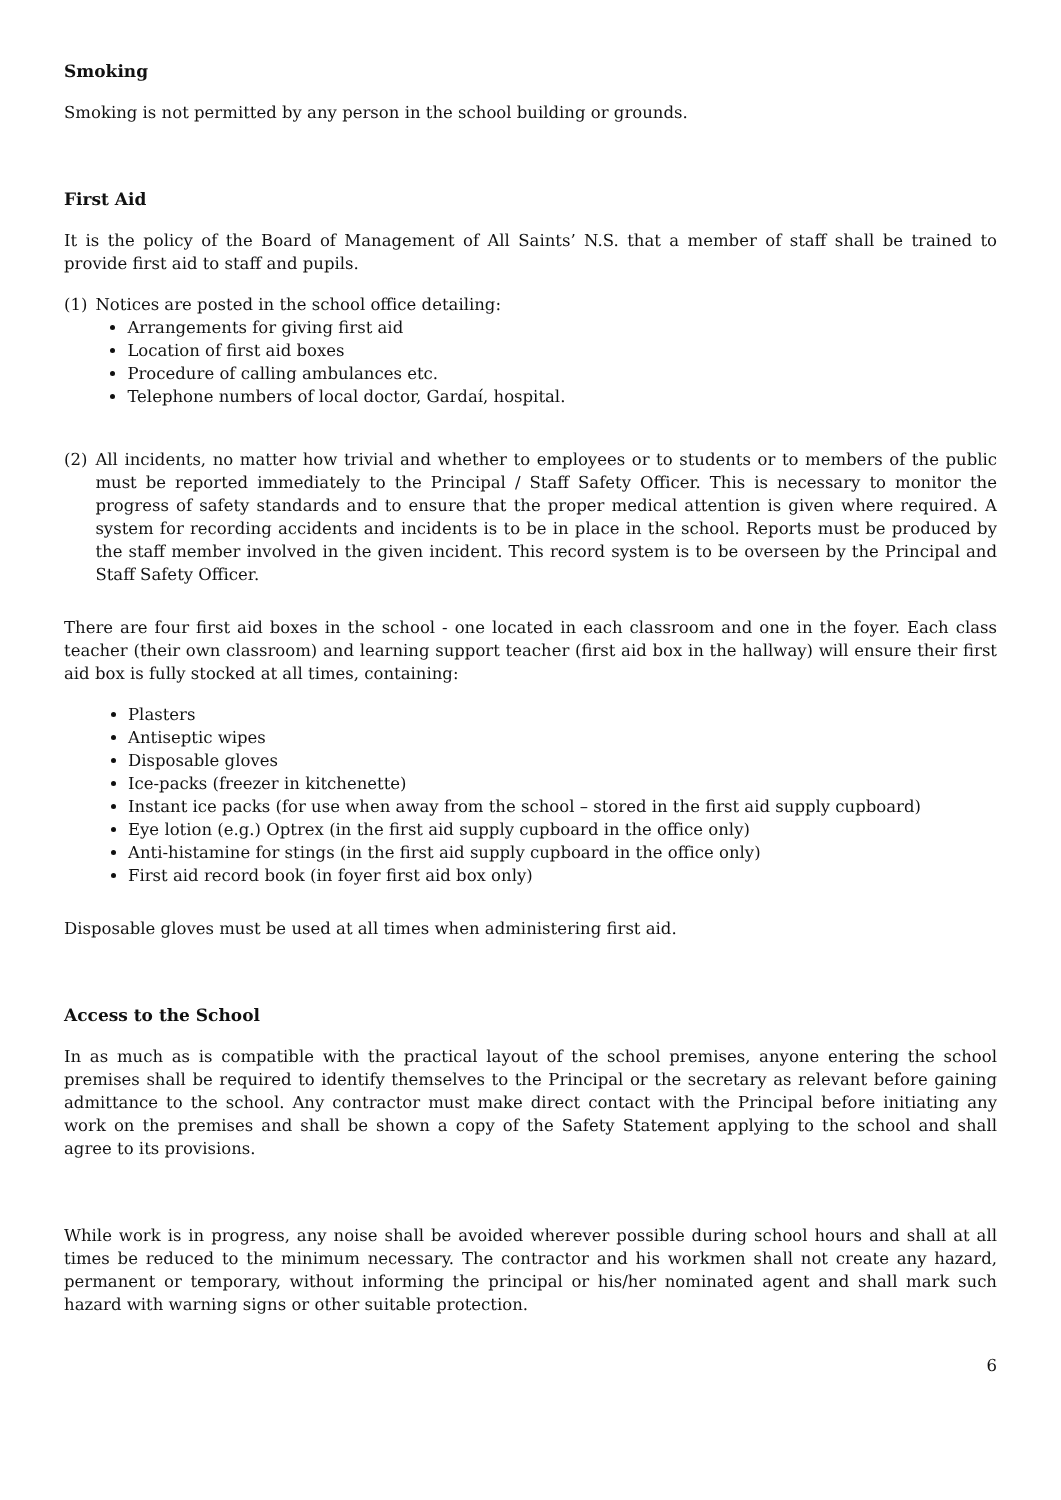Smoking
Smoking is not permitted by any person in the school building or grounds.
First Aid
It is the policy of the Board of Management of All Saints’ N.S. that a member of staff shall be trained to provide first aid to staff and pupils.
(1) Notices are posted in the school office detailing:
Arrangements for giving first aid
Location of first aid boxes
Procedure of calling ambulances etc.
Telephone numbers of local doctor, Gardaí, hospital.
(2) All incidents, no matter how trivial and whether to employees or to students or to members of the public must be reported immediately to the Principal / Staff Safety Officer. This is necessary to monitor the progress of safety standards and to ensure that the proper medical attention is given where required. A system for recording accidents and incidents is to be in place in the school. Reports must be produced by the staff member involved in the given incident. This record system is to be overseen by the Principal and Staff Safety Officer.
There are four first aid boxes in the school - one located in each classroom and one in the foyer. Each class teacher (their own classroom) and learning support teacher (first aid box in the hallway) will ensure their first aid box is fully stocked at all times, containing:
Plasters
Antiseptic wipes
Disposable gloves
Ice-packs (freezer in kitchenette)
Instant ice packs (for use when away from the school – stored in the first aid supply cupboard)
Eye lotion (e.g.) Optrex (in the first aid supply cupboard in the office only)
Anti-histamine for stings (in the first aid supply cupboard in the office only)
First aid record book (in foyer first aid box only)
Disposable gloves must be used at all times when administering first aid.
Access to the School
In as much as is compatible with the practical layout of the school premises, anyone entering the school premises shall be required to identify themselves to the Principal or the secretary as relevant before gaining admittance to the school. Any contractor must make direct contact with the Principal before initiating any work on the premises and shall be shown a copy of the Safety Statement applying to the school and shall agree to its provisions.
While work is in progress, any noise shall be avoided wherever possible during school hours and shall at all times be reduced to the minimum necessary. The contractor and his workmen shall not create any hazard, permanent or temporary, without informing the principal or his/her nominated agent and shall mark such hazard with warning signs or other suitable protection.
6